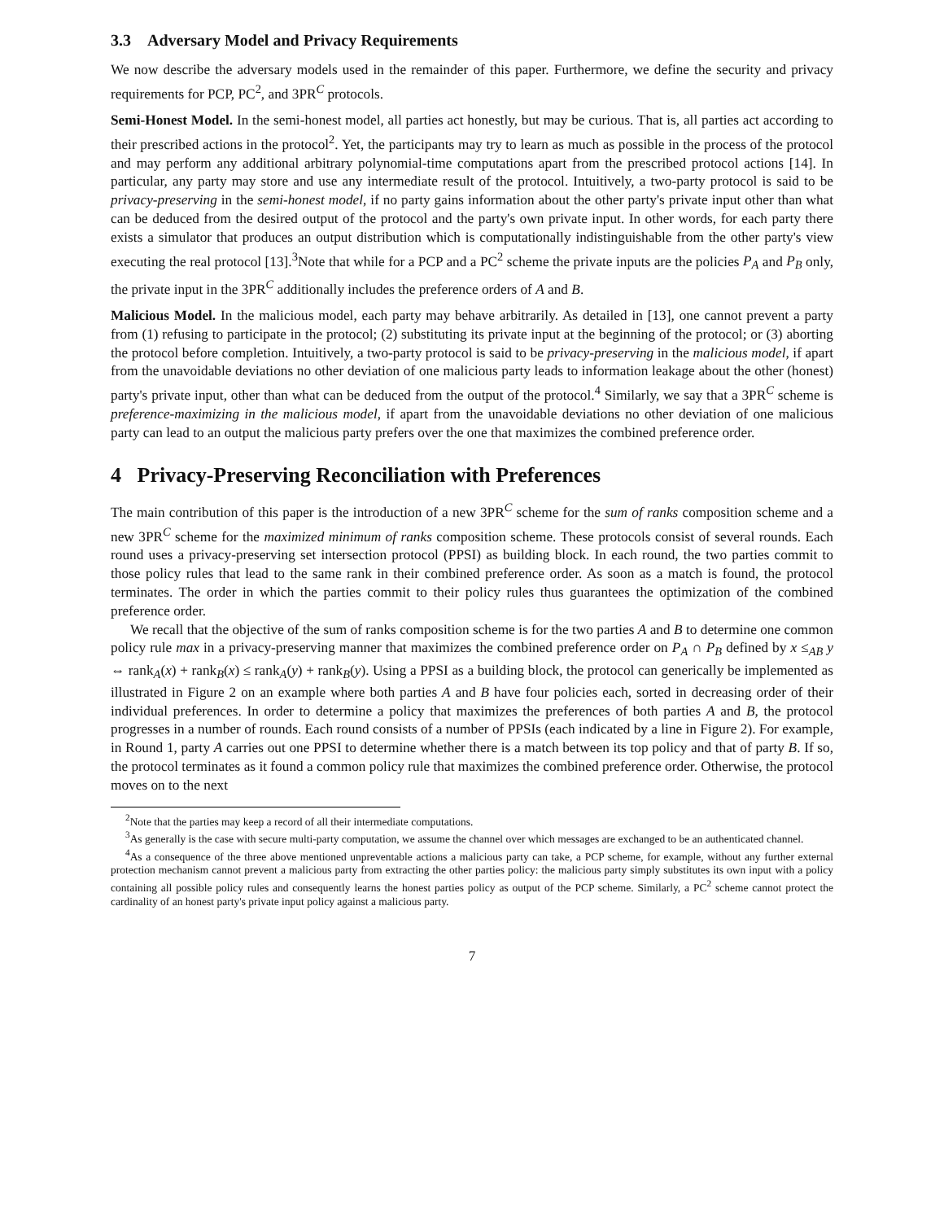3.3 Adversary Model and Privacy Requirements
We now describe the adversary models used in the remainder of this paper. Furthermore, we define the security and privacy requirements for PCP, PC<sup>2</sup>, and 3PR<sup>C</sup> protocols.
Semi-Honest Model. In the semi-honest model, all parties act honestly, but may be curious. That is, all parties act according to their prescribed actions in the protocol<sup>2</sup>. Yet, the participants may try to learn as much as possible in the process of the protocol and may perform any additional arbitrary polynomial-time computations apart from the prescribed protocol actions [14]. In particular, any party may store and use any intermediate result of the protocol. Intuitively, a two-party protocol is said to be privacy-preserving in the semi-honest model, if no party gains information about the other party's private input other than what can be deduced from the desired output of the protocol and the party's own private input. In other words, for each party there exists a simulator that produces an output distribution which is computationally indistinguishable from the other party's view executing the real protocol [13].<sup>3</sup>Note that while for a PCP and a PC<sup>2</sup> scheme the private inputs are the policies P<sub>A</sub> and P<sub>B</sub> only, the private input in the 3PR<sup>C</sup> additionally includes the preference orders of A and B.
Malicious Model. In the malicious model, each party may behave arbitrarily. As detailed in [13], one cannot prevent a party from (1) refusing to participate in the protocol; (2) substituting its private input at the beginning of the protocol; or (3) aborting the protocol before completion. Intuitively, a two-party protocol is said to be privacy-preserving in the malicious model, if apart from the unavoidable deviations no other deviation of one malicious party leads to information leakage about the other (honest) party's private input, other than what can be deduced from the output of the protocol.<sup>4</sup> Similarly, we say that a 3PR<sup>C</sup> scheme is preference-maximizing in the malicious model, if apart from the unavoidable deviations no other deviation of one malicious party can lead to an output the malicious party prefers over the one that maximizes the combined preference order.
4 Privacy-Preserving Reconciliation with Preferences
The main contribution of this paper is the introduction of a new 3PR<sup>C</sup> scheme for the sum of ranks composition scheme and a new 3PR<sup>C</sup> scheme for the maximized minimum of ranks composition scheme. These protocols consist of several rounds. Each round uses a privacy-preserving set intersection protocol (PPSI) as building block. In each round, the two parties commit to those policy rules that lead to the same rank in their combined preference order. As soon as a match is found, the protocol terminates. The order in which the parties commit to their policy rules thus guarantees the optimization of the combined preference order.
We recall that the objective of the sum of ranks composition scheme is for the two parties A and B to determine one common policy rule max in a privacy-preserving manner that maximizes the combined preference order on P<sub>A</sub> ∩ P<sub>B</sub> defined by x ≤<sub>AB</sub> y ⇔ rank<sub>A</sub>(x) + rank<sub>B</sub>(x) ≤ rank<sub>A</sub>(y) + rank<sub>B</sub>(y). Using a PPSI as a building block, the protocol can generically be implemented as illustrated in Figure 2 on an example where both parties A and B have four policies each, sorted in decreasing order of their individual preferences. In order to determine a policy that maximizes the preferences of both parties A and B, the protocol progresses in a number of rounds. Each round consists of a number of PPSIs (each indicated by a line in Figure 2). For example, in Round 1, party A carries out one PPSI to determine whether there is a match between its top policy and that of party B. If so, the protocol terminates as it found a common policy rule that maximizes the combined preference order. Otherwise, the protocol moves on to the next
<sup>2</sup> Note that the parties may keep a record of all their intermediate computations.
<sup>3</sup> As generally is the case with secure multi-party computation, we assume the channel over which messages are exchanged to be an authenticated channel.
<sup>4</sup> As a consequence of the three above mentioned unpreventable actions a malicious party can take, a PCP scheme, for example, without any further external protection mechanism cannot prevent a malicious party from extracting the other parties policy: the malicious party simply substitutes its own input with a policy containing all possible policy rules and consequently learns the honest parties policy as output of the PCP scheme. Similarly, a PC<sup>2</sup> scheme cannot protect the cardinality of an honest party's private input policy against a malicious party.
7